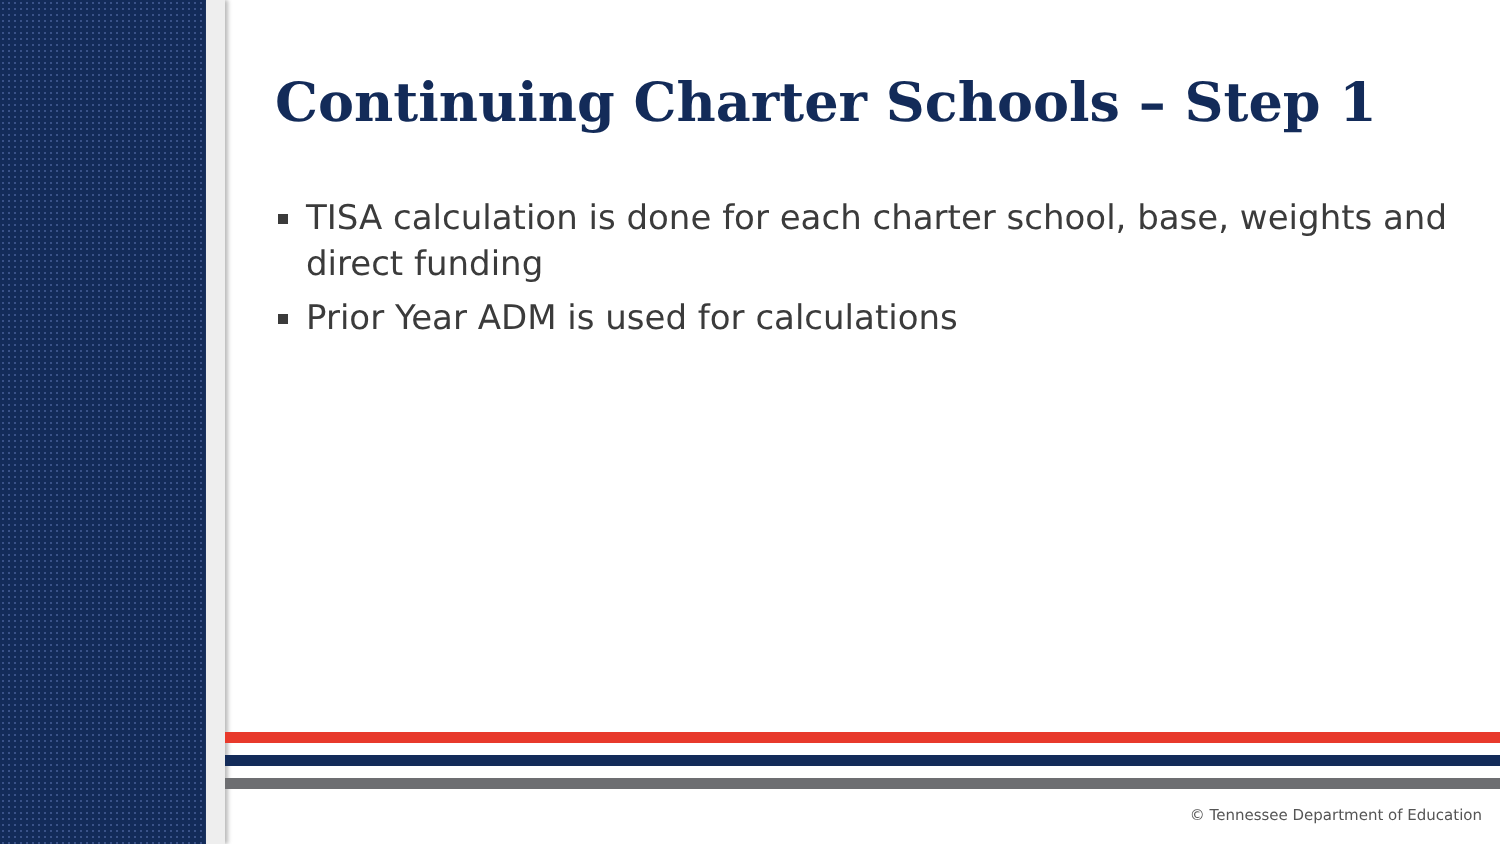Continuing Charter Schools – Step 1
TISA calculation is done for each charter school, base, weights and direct funding
Prior Year ADM is used for calculations
© Tennessee Department of Education